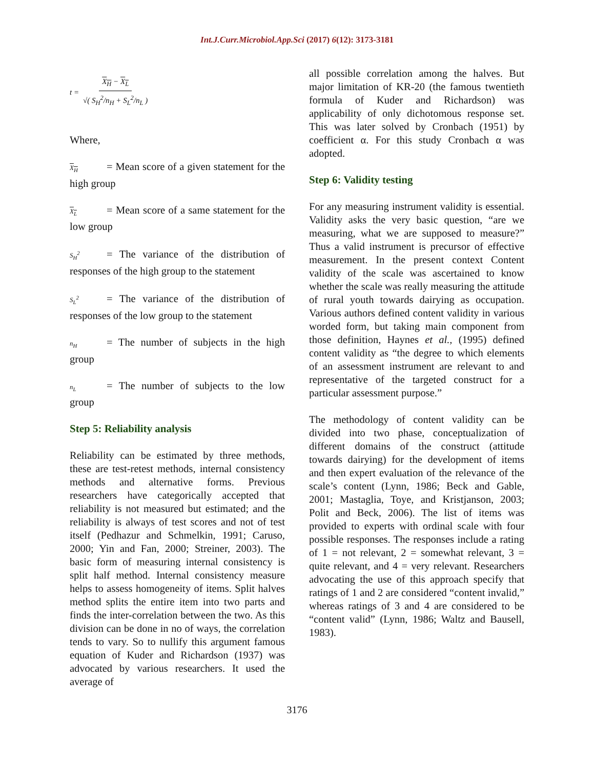Int.J.Curr.Microbiol.App.Sci (2017) 6(12): 3173-3181
t = X<sub>H</sub> − X<sub>L</sub> √( S<sub>H</sub><sup>2</sup>/n<sub>H</sub> + S<sub>L</sub><sup>2</sup>/n<sub>L</sub> )
Where,
X<sub>H</sub> = Mean score of a given statement for the high group
X<sub>L</sub> = Mean score of a same statement for the low group
S<sub>H</sub><sup>2</sup> = The variance of the distribution of responses of the high group to the statement
S<sub>L</sub><sup>2</sup> = The variance of the distribution of responses of the low group to the statement
n<sub>H</sub> = The number of subjects in the high group
n<sub>L</sub> = The number of subjects to the low group
Step 5: Reliability analysis
Reliability can be estimated by three methods, these are test-retest methods, internal consistency methods and alternative forms. Previous researchers have categorically accepted that reliability is not measured but estimated; and the reliability is always of test scores and not of test itself (Pedhazur and Schmelkin, 1991; Caruso, 2000; Yin and Fan, 2000; Streiner, 2003). The basic form of measuring internal consistency is split half method. Internal consistency measure helps to assess homogeneity of items. Split halves method splits the entire item into two parts and finds the inter-correlation between the two. As this division can be done in no of ways, the correlation tends to vary. So to nullify this argument famous equation of Kuder and Richardson (1937) was advocated by various researchers. It used the average of
all possible correlation among the halves. But major limitation of KR-20 (the famous twentieth formula of Kuder and Richardson) was applicability of only dichotomous response set. This was later solved by Cronbach (1951) by coefficient α. For this study Cronbach α was adopted.
Step 6: Validity testing
For any measuring instrument validity is essential. Validity asks the very basic question, “are we measuring, what we are supposed to measure?” Thus a valid instrument is precursor of effective measurement. In the present context Content validity of the scale was ascertained to know whether the scale was really measuring the attitude of rural youth towards dairying as occupation. Various authors defined content validity in various worded form, but taking main component from those definition, Haynes et al., (1995) defined content validity as “the degree to which elements of an assessment instrument are relevant to and representative of the targeted construct for a particular assessment purpose.”
The methodology of content validity can be divided into two phase, conceptualization of different domains of the construct (attitude towards dairying) for the development of items and then expert evaluation of the relevance of the scale’s content (Lynn, 1986; Beck and Gable, 2001; Mastaglia, Toye, and Kristjanson, 2003; Polit and Beck, 2006). The list of items was provided to experts with ordinal scale with four possible responses. The responses include a rating of 1 = not relevant, 2 = somewhat relevant, 3 = quite relevant, and 4 = very relevant. Researchers advocating the use of this approach specify that ratings of 1 and 2 are considered “content invalid,” whereas ratings of 3 and 4 are considered to be “content valid” (Lynn, 1986; Waltz and Bausell, 1983).
3176